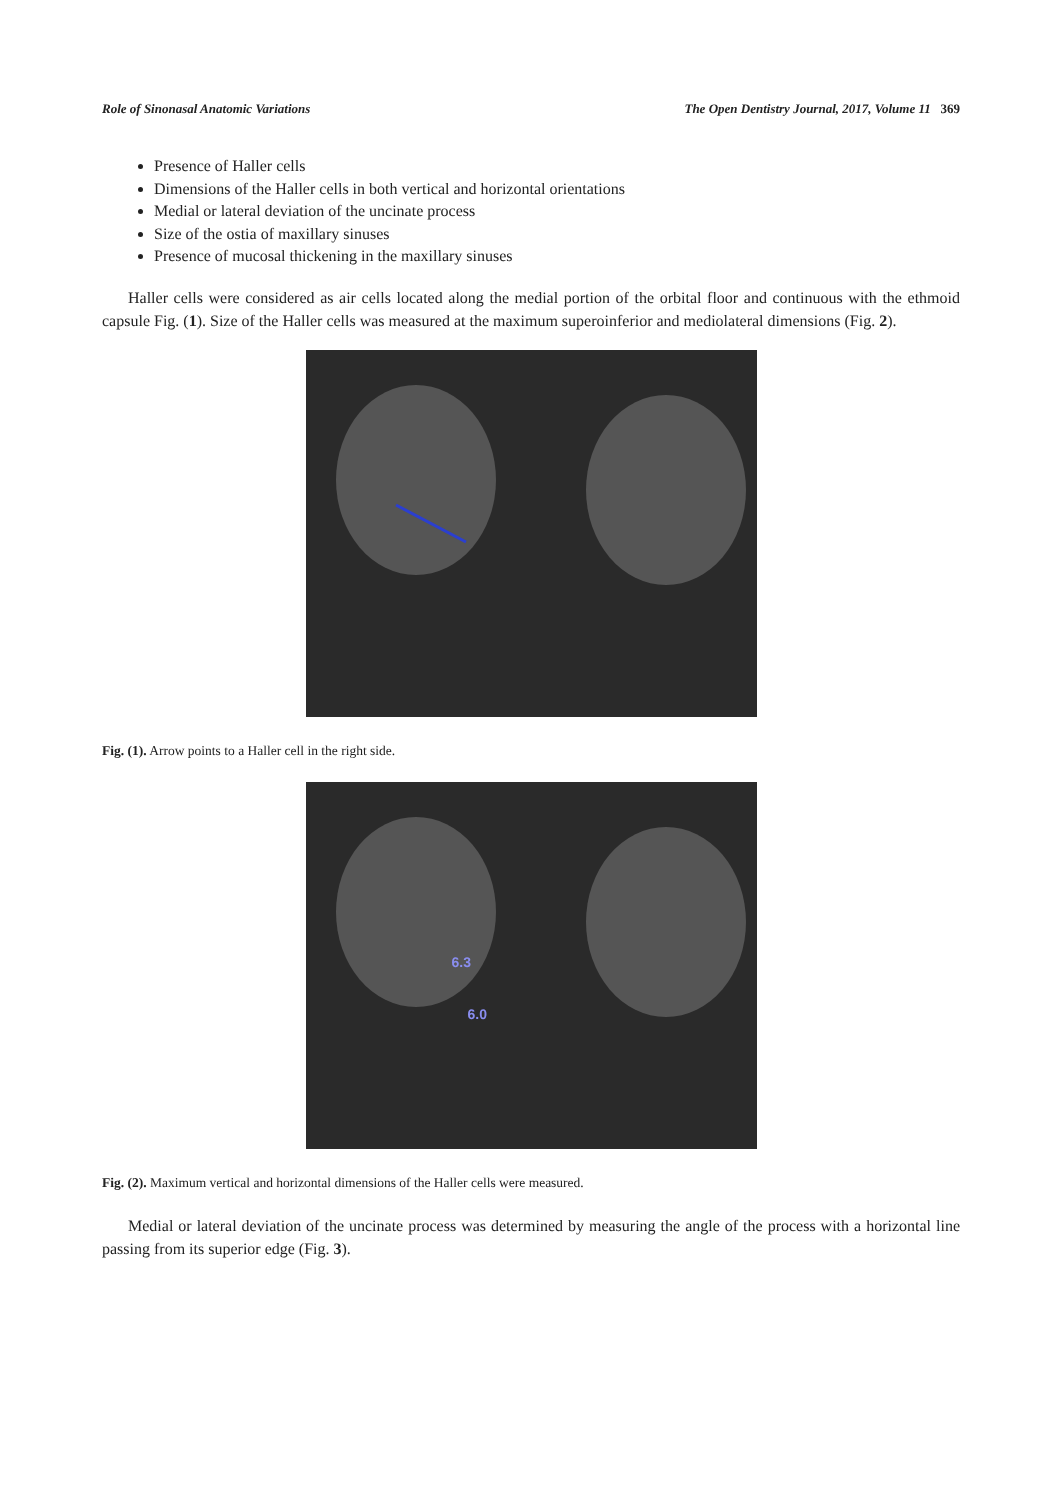Role of Sinonasal Anatomic Variations The Open Dentistry Journal, 2017, Volume 11 369
Presence of Haller cells
Dimensions of the Haller cells in both vertical and horizontal orientations
Medial or lateral deviation of the uncinate process
Size of the ostia of maxillary sinuses
Presence of mucosal thickening in the maxillary sinuses
Haller cells were considered as air cells located along the medial portion of the orbital floor and continuous with the ethmoid capsule Fig. (1). Size of the Haller cells was measured at the maximum superoinferior and mediolateral dimensions (Fig. 2).
Fig. (1). Arrow points to a Haller cell in the right side.
6.3
6.0
Fig. (2). Maximum vertical and horizontal dimensions of the Haller cells were measured.
Medial or lateral deviation of the uncinate process was determined by measuring the angle of the process with a horizontal line passing from its superior edge (Fig. 3).